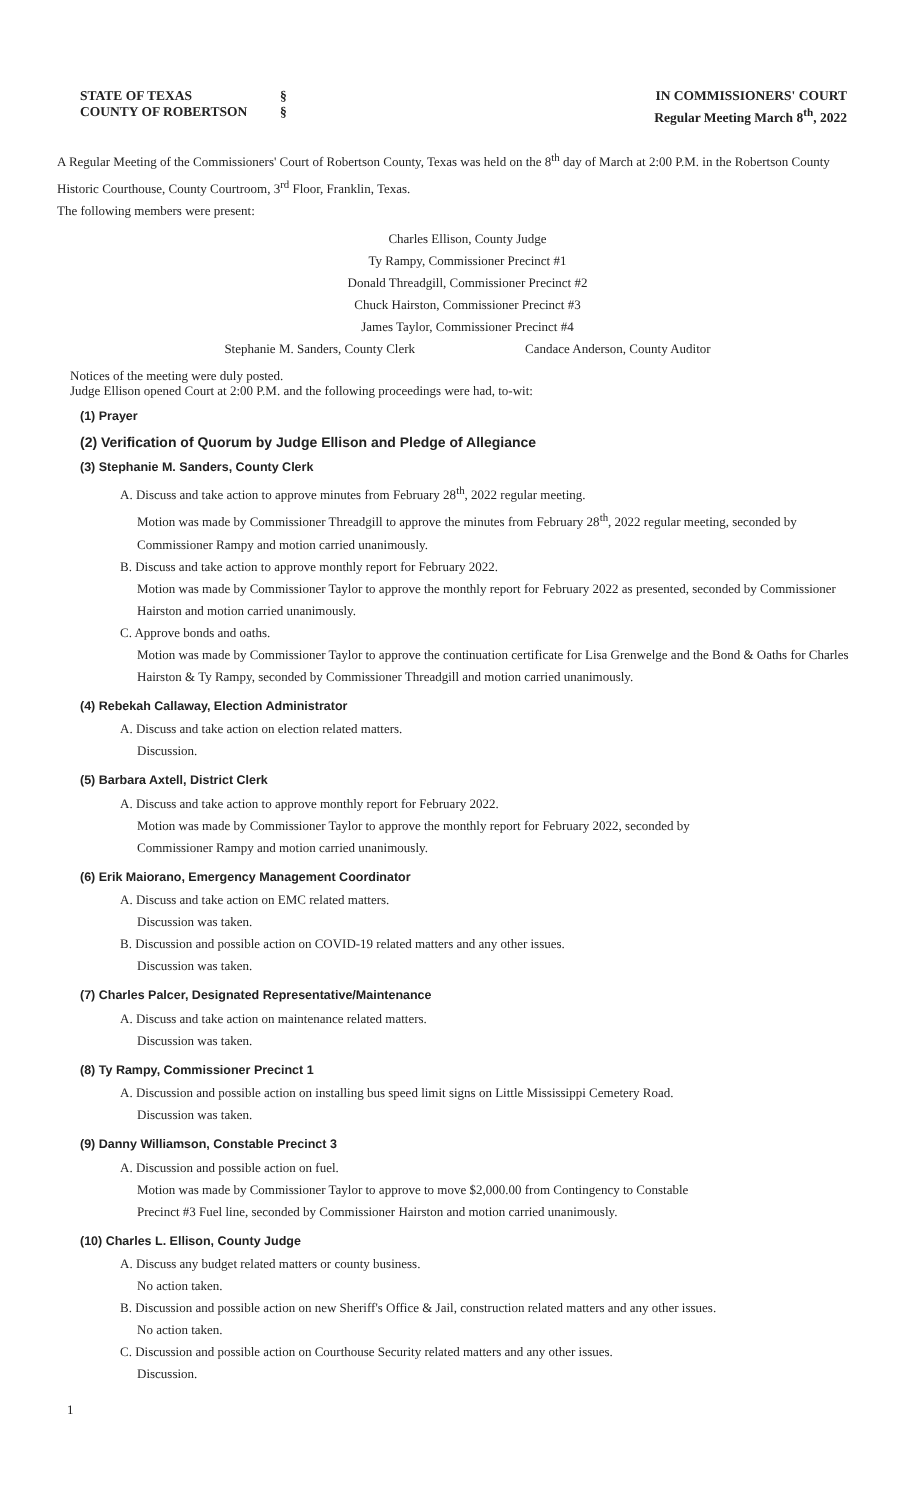STATE OF TEXAS
COUNTY OF ROBERTSON
§
§
IN COMMISSIONERS' COURT
Regular Meeting March 8<sup>th</sup>, 2022
A Regular Meeting of the Commissioners' Court of Robertson County, Texas was held on the 8<sup>th</sup> day of March at 2:00 P.M. in the Robertson County Historic Courthouse, County Courtroom, 3<sup>rd</sup> Floor, Franklin, Texas.
The following members were present:
Charles Ellison, County Judge
Ty Rampy, Commissioner Precinct #1
Donald Threadgill, Commissioner Precinct #2
Chuck Hairston, Commissioner Precinct #3
James Taylor, Commissioner Precinct #4
Stephanie M. Sanders, County Clerk Candace Anderson, County Auditor
Notices of the meeting were duly posted.
Judge Ellison opened Court at 2:00 P.M. and the following proceedings were had, to-wit:
(1) Prayer
(2) Verification of Quorum by Judge Ellison and Pledge of Allegiance
(3) Stephanie M. Sanders, County Clerk
A. Discuss and take action to approve minutes from February 28<sup>th</sup>, 2022 regular meeting.
Motion was made by Commissioner Threadgill to approve the minutes from February 28<sup>th</sup>, 2022 regular meeting, seconded by Commissioner Rampy and motion carried unanimously.
B. Discuss and take action to approve monthly report for February 2022.
Motion was made by Commissioner Taylor to approve the monthly report for February 2022 as presented, seconded by Commissioner Hairston and motion carried unanimously.
C. Approve bonds and oaths.
Motion was made by Commissioner Taylor to approve the continuation certificate for Lisa Grenwelge and the Bond & Oaths for Charles Hairston & Ty Rampy, seconded by Commissioner Threadgill and motion carried unanimously.
(4) Rebekah Callaway, Election Administrator
A. Discuss and take action on election related matters.
Discussion.
(5) Barbara Axtell, District Clerk
A. Discuss and take action to approve monthly report for February 2022.
Motion was made by Commissioner Taylor to approve the monthly report for February 2022, seconded by
Commissioner Rampy and motion carried unanimously.
(6) Erik Maiorano, Emergency Management Coordinator
A. Discuss and take action on EMC related matters.
Discussion was taken.
B. Discussion and possible action on COVID-19 related matters and any other issues.
Discussion was taken.
(7) Charles Palcer, Designated Representative/Maintenance
A. Discuss and take action on maintenance related matters.
Discussion was taken.
(8) Ty Rampy, Commissioner Precinct 1
A. Discussion and possible action on installing bus speed limit signs on Little Mississippi Cemetery Road.
Discussion was taken.
(9) Danny Williamson, Constable Precinct 3
A. Discussion and possible action on fuel.
Motion was made by Commissioner Taylor to approve to move $2,000.00 from Contingency to Constable
Precinct #3 Fuel line, seconded by Commissioner Hairston and motion carried unanimously.
(10) Charles L. Ellison, County Judge
A. Discuss any budget related matters or county business.
No action taken.
B. Discussion and possible action on new Sheriff's Office & Jail, construction related matters and any other issues.
No action taken.
C. Discussion and possible action on Courthouse Security related matters and any other issues.
Discussion.
1